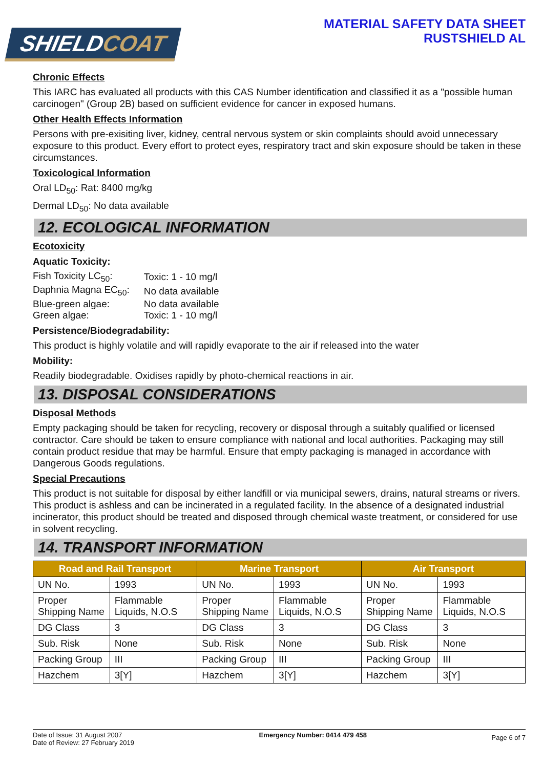SHIELDCOAT
MATERIAL SAFETY DATA SHEET
RUSTSHIELD AL
Chronic Effects
This IARC has evaluated all products with this CAS Number identification and classified it as a "possible human carcinogen" (Group 2B) based on sufficient evidence for cancer in exposed humans.
Other Health Effects Information
Persons with pre-exisiting liver, kidney, central nervous system or skin complaints should avoid unnecessary exposure to this product. Every effort to protect eyes, respiratory tract and skin exposure should be taken in these circumstances.
Toxicological Information
Oral LD<sub>50</sub>: Rat: 8400 mg/kg
Dermal LD<sub>50</sub>: No data available
12. ECOLOGICAL INFORMATION
Ecotoxicity
Aquatic Toxicity:
| Fish Toxicity LC<sub>50</sub>: | Toxic: 1 - 10 mg/l |
| Daphnia Magna EC<sub>50</sub>: | No data available |
| Blue-green algae: | No data available |
| Green algae: | Toxic: 1 - 10 mg/l |
Persistence/Biodegradability:
This product is highly volatile and will rapidly evaporate to the air if released into the water
Mobility:
Readily biodegradable. Oxidises rapidly by photo-chemical reactions in air.
13. DISPOSAL CONSIDERATIONS
Disposal Methods
Empty packaging should be taken for recycling, recovery or disposal through a suitably qualified or licensed contractor. Care should be taken to ensure compliance with national and local authorities. Packaging may still contain product residue that may be harmful. Ensure that empty packaging is managed in accordance with Dangerous Goods regulations.
Special Precautions
This product is not suitable for disposal by either landfill or via municipal sewers, drains, natural streams or rivers. This product is ashless and can be incinerated in a regulated facility. In the absence of a designated industrial incinerator, this product should be treated and disposed through chemical waste treatment, or considered for use in solvent recycling.
14. TRANSPORT INFORMATION
| Road and Rail Transport | | Marine Transport | | Air Transport | |
| --- | --- | --- | --- | --- | --- |
| UN No. | 1993 | UN No. | 1993 | UN No. | 1993 |
| Proper Shipping Name | Flammable Liquids, N.O.S | Proper Shipping Name | Flammable Liquids, N.O.S | Proper Shipping Name | Flammable Liquids, N.O.S |
| DG Class | 3 | DG Class | 3 | DG Class | 3 |
| Sub. Risk | None | Sub. Risk | None | Sub. Risk | None |
| Packing Group | III | Packing Group | III | Packing Group | III |
| Hazchem | 3[Y] | Hazchem | 3[Y] | Hazchem | 3[Y] |
Date of Issue: 31 August 2007
Date of Review: 27 February 2019
Emergency Number: 0414 479 458
Page 6 of 7